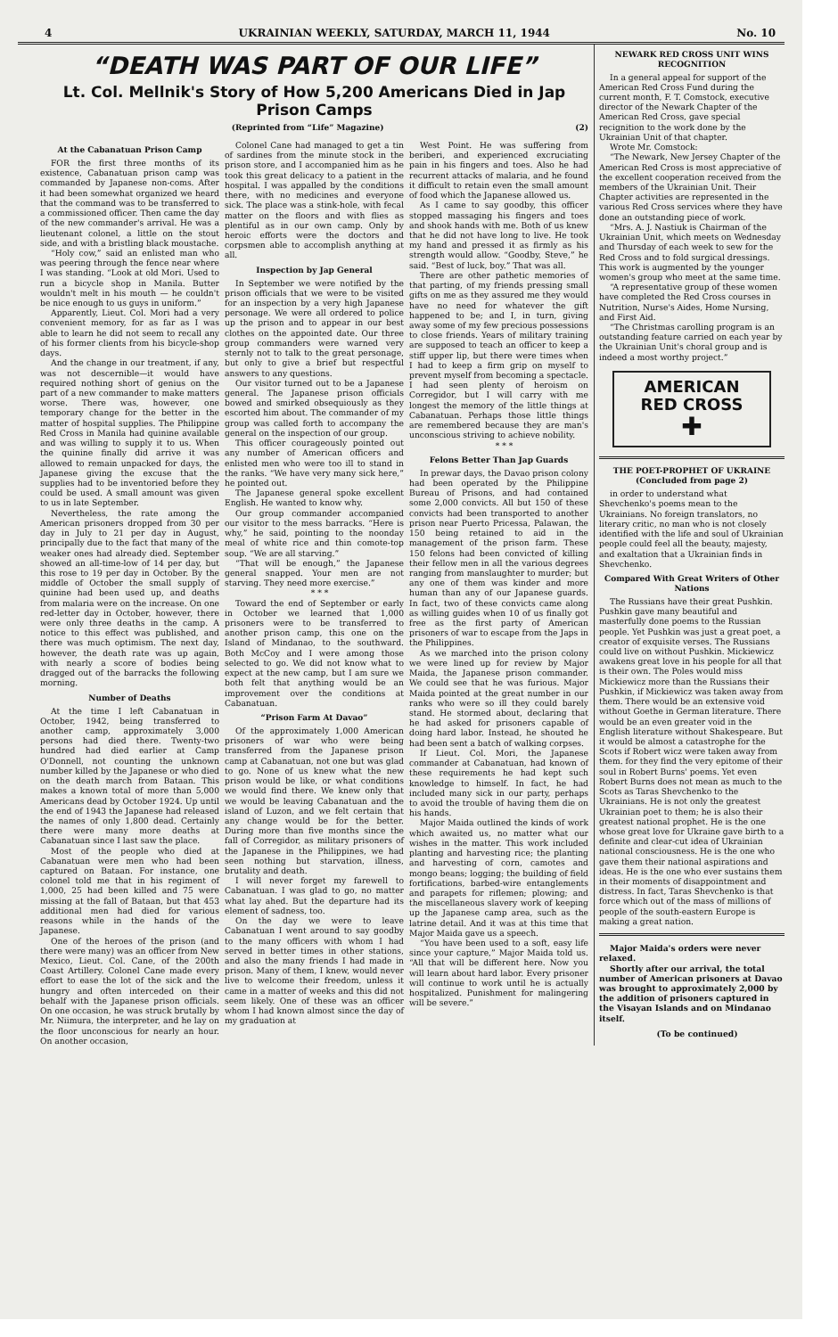4 UKRAINIAN WEEKLY, SATURDAY, MARCH 11, 1944 No. 10
“DEATH WAS PART OF OUR LIFE”
Lt. Col. Mellnik's Story of How 5,200 Americans Died in Jap Prison Camps
(Reprinted from “Life” Magazine) (2)
At the Cabanatuan Prison Camp
FOR the first three months of its existence, Cabanatuan prison camp was commanded by Japanese non-coms. After it had been somewhat organized we heard that the command was to be transferred to a commissioned officer. Then came the day of the new commander's arrival. He was a lieutenant colonel, a little on the stout side, and with a bristling black moustache.
“Holy cow,” said an enlisted man who was peering through the fence near where I was standing. “Look at old Mori. Used to run a bicycle shop in Manila. Butter wouldn't melt in his mouth — he couldn't be nice enough to us guys in uniform.”
Apparently, Lieut. Col. Mori had a very convenient memory, for as far as I was able to learn he did not seem to recall any of his former clients from his bicycle-shop days.
And the change in our treatment, if any, was not descernible—it would have required nothing short of genius on the part of a new commander to make matters worse. There was, however, one temporary change for the better in the matter of hospital supplies. The Philippine Red Cross in Manila had quinine available and was willing to supply it to us. When the quinine finally did arrive it was allowed to remain unpacked for days, the Japanese giving the excuse that the supplies had to be inventoried before they could be used. A small amount was given to us in late September.
Nevertheless, the rate among the American prisoners dropped from 30 per day in July to 21 per day in August, principally due to the fact that many of the weaker ones had already died. September showed an all-time-low of 14 per day, but this rose to 19 per day in October. By the middle of October the small supply of quinine had been used up, and deaths from malaria were on the increase. On one red-letter day in October, however, there were only three deaths in the camp. A notice to this effect was published, and there was much optimism. The next day, however, the death rate was up again, with nearly a score of bodies being dragged out of the barracks the following morning.
Number of Deaths
At the time I left Cabanatuan in October, 1942, being transferred to another camp, approximately 3,000 persons had died there. Twenty-two hundred had died earlier at Camp O'Donnell, not counting the unknown number killed by the Japanese or who died on the death march from Bataan. This makes a known total of more than 5,000 Americans dead by October 1924. Up until the end of 1943 the Japanese had released the names of only 1,800 dead. Certainly there were many more deaths at Cabanatuan since I last saw the place.
Most of the people who died at Cabanatuan were men who had been captured on Bataan. For instance, one colonel told me that in his regiment of 1,000, 25 had been killed and 75 were missing at the fall of Bataan, but that 453 additional men had died for various reasons while in the hands of the Japanese.
One of the heroes of the prison (and there were many) was an officer from New Mexico, Lieut. Col. Cane, of the 200th Coast Artillery. Colonel Cane made every effort to ease the lot of the sick and the hungry and often interceded on their behalf with the Japanese prison officials. On one occasion, he was struck brutally by Mr. Niimura, the interpreter, and he lay on the floor unconscious for nearly an hour. On another occasion,
Colonel Cane had managed to get a tin of sardines from the minute stock in the prison store, and I accompanied him as he took this great delicacy to a patient in the hospital. I was appalled by the conditions there, with no medicines and everyone sick. The place was a stink-hole, with fecal matter on the floors and with flies as plentiful as in our own camp. Only by heroic efforts were the doctors and corpsmen able to accomplish anything at all.
Inspection by Jap General
In September we were notified by the prison officials that we were to be visited for an inspection by a very high Japanese personage. We were all ordered to police up the prison and to appear in our best clothes on the appointed date. Our three group commanders were warned very sternly not to talk to the great personage, but only to give a brief but respectful answers to any questions.
Our visitor turned out to be a Japanese general. The Japanese prison officials bowed and smirked obsequiously as they escorted him about. The commander of my group was called forth to accompany the general on the inspection of our group.
This officer courageously pointed out any number of American officers and enlisted men who were too ill to stand in the ranks. “We have very many sick here,” he pointed out.
The Japanese general spoke excellent English. He wanted to know why.
Our group commander accompanied our visitor to the mess barracks. “Here is why,” he said, pointing to the noonday meal of white rice and thin comote-top soup. “We are all starving.”
“That will be enough,” the Japanese general snapped. Your men are not starving. They need more exercise.”
* * *
Toward the end of September or early in October we learned that 1,000 prisoners were to be transferred to another prison camp, this one on the Island of Mindanao, to the southward. Both McCoy and I were among those selected to go. We did not know what to expect at the new camp, but I am sure we both felt that anything would be an improvement over the conditions at Cabanatuan.
“Prison Farm At Davao”
Of the approximately 1,000 American prisoners of war who were being transferred from the Japanese prison camp at Cabanatuan, not one but was glad to go. None of us knew what the new prison would be like, or what conditions we would find there. We knew only that we would be leaving Cabanatuan and the island of Luzon, and we felt certain that any change would be for the better. During more than five months since the fall of Corregidor, as military prisoners of the Japanese in the Philippines, we had seen nothing but starvation, illness, brutality and death.
I will never forget my farewell to Cabanatuan. I was glad to go, no matter what lay ahed. But the departure had its element of sadness, too.
On the day we were to leave Cabanatuan I went around to say goodby to the many officers with whom I had served in better times in other stations, and also the many friends I had made in prison. Many of them, I knew, would never live to welcome their freedom, unless it came in a matter of weeks and this did not seem likely. One of these was an officer whom I had known almost since the day of my graduation at
West Point. He was suffering from beriberi, and experienced excruciating pain in his fingers and toes. Also he had recurrent attacks of malaria, and he found it difficult to retain even the small amount of food which the Japanese allowed us.
As I came to say goodby, this officer stopped massaging his fingers and toes and shook hands with me. Both of us knew that he did not have long to live. He took my hand and pressed it as firmly as his strength would allow. “Goodby, Steve,” he said. “Best of luck, boy.” That was all.
There are other pathetic memories of that parting, of my friends pressing small gifts on me as they assured me they would have no need for whatever the gift happened to be; and I, in turn, giving away some of my few precious possessions to close friends. Years of military training are supposed to teach an officer to keep a stiff upper lip, but there were times when I had to keep a firm grip on myself to prevent myself from becoming a spectacle. I had seen plenty of heroism on Corregidor, but I will carry with me longest the memory of the little things at Cabanatuan. Perhaps those little things are remembered because they are man's unconscious striving to achieve nobility.
* * *
Felons Better Than Jap Guards
In prewar days, the Davao prison colony had been operated by the Philippine Bureau of Prisons, and had contained some 2,000 convicts. All but 150 of these convicts had been transported to another prison near Puerto Pricessa, Palawan, the 150 being retained to aid in the management of the prison farm. These 150 felons had been convicted of killing their fellow men in all the various degrees ranging from manslaughter to murder; but any one of them was kinder and more human than any of our Japanese guards. In fact, two of these convicts came along as willing guides when 10 of us finally got free as the first party of American prisoners of war to escape from the Japs in the Philippines.
As we marched into the prison colony we were lined up for review by Major Maida, the Japanese prison commander. We could see that he was furious. Major Maida pointed at the great number in our ranks who were so ill they could barely stand. He stormed about, declaring that he had asked for prisoners capable of doing hard labor. Instead, he shouted he had been sent a batch of walking corpses.
If Lieut. Col. Mori, the Japanese commander at Cabanatuan, had known of these requirements he had kept such knowledge to himself. In fact, he had included many sick in our party, perhaps to avoid the trouble of having them die on his hands.
Major Maida outlined the kinds of work which awaited us, no matter what our wishes in the matter. This work included planting and harvesting rice; the planting and harvesting of corn, camotes and mongo beans; logging; the building of field fortifications, barbed-wire entanglements and parapets for riflemen; plowing; and the miscellaneous slavery work of keeping up the Japanese camp area, such as the latrine detail. And it was at this time that Major Maida gave us a speech.
“You have been used to a soft, easy life since your capture,” Major Maida told us. “All that will be different here. Now you will learn about hard labor. Every prisoner will continue to work until he is actually hospitalized. Punishment for malingering will be severe.”
NEWARK RED CROSS UNIT WINS RECOGNITION
In a general appeal for support of the American Red Cross Fund during the current month, F. T. Comstock, executive director of the Newark Chapter of the American Red Cross, gave special recignition to the work done by the Ukrainian Unit of that chapter.
Wrote Mr. Comstock:
“The Newark, New Jersey Chapter of the American Red Cross is most appreciative of the excellent cooperation received from the members of the Ukrainian Unit. Their Chapter activities are represented in the various Red Cross services where they have done an outstanding piece of work.
“Mrs. A. J. Nastiuk is Chairman of the Ukrainian Unit, which meets on Wednesday and Thursday of each week to sew for the Red Cross and to fold surgical dressings. This work is augmented by the younger women's group who meet at the same time.
“A representative group of these women have completed the Red Cross courses in Nutrition, Nurse's Aides, Home Nursing, and First Aid.
“The Christmas carolling program is an outstanding feature carried on each year by the Ukrainian Unit's choral group and is indeed a most worthy project.”
AMERICAN
RED CROSS
✚
THE POET-PROPHET OF UKRAINE
(Concluded from page 2)
in order to understand what Shevchenko's poems mean to the Ukrainians. No foreign translators, no literary critic, no man who is not closely identified with the life and soul of Ukrainian people could feel all the beauty, majesty, and exaltation that a Ukrainian finds in Shevchenko.
Compared With Great Writers of Other Nations
The Russians have their great Pushkin. Pushkin gave many beautiful and masterfully done poems to the Russian people. Yet Pushkin was just a great poet, a creator of exquisite verses. The Russians could live on without Pushkin. Mickiewicz awakens great love in his people for all that is their own. The Poles would miss Mickiewicz more than the Russians their Pushkin, if Mickiewicz was taken away from them. There would be an extensive void without Goethe in German literature. There would be an even greater void in the English literature without Shakespeare. But it would be almost a catastrophe for the Scots if Robert wicz were taken away from them. for they find the very epitome of their soul in Robert Burns' poems. Yet even Robert Burns does not mean as much to the Scots as Taras Shevchenko to the Ukrainians. He is not only the greatest Ukrainian poet to them; he is also their greatest national prophet. He is the one whose great love for Ukraine gave birth to a definite and clear-cut idea of Ukrainian national consciousness. He is the one who gave them their national aspirations and ideas. He is the one who ever sustains them in their moments of disappointment and distress. In fact, Taras Shevchenko is that force which out of the mass of millions of people of the south-eastern Europe is making a great nation.
Major Maida's orders were never relaxed.
Shortly after our arrival, the total number of American prisoners at Davao was brought to approximately 2,000 by the addition of prisoners captured in the Visayan Islands and on Mindanao itself.
(To be continued)